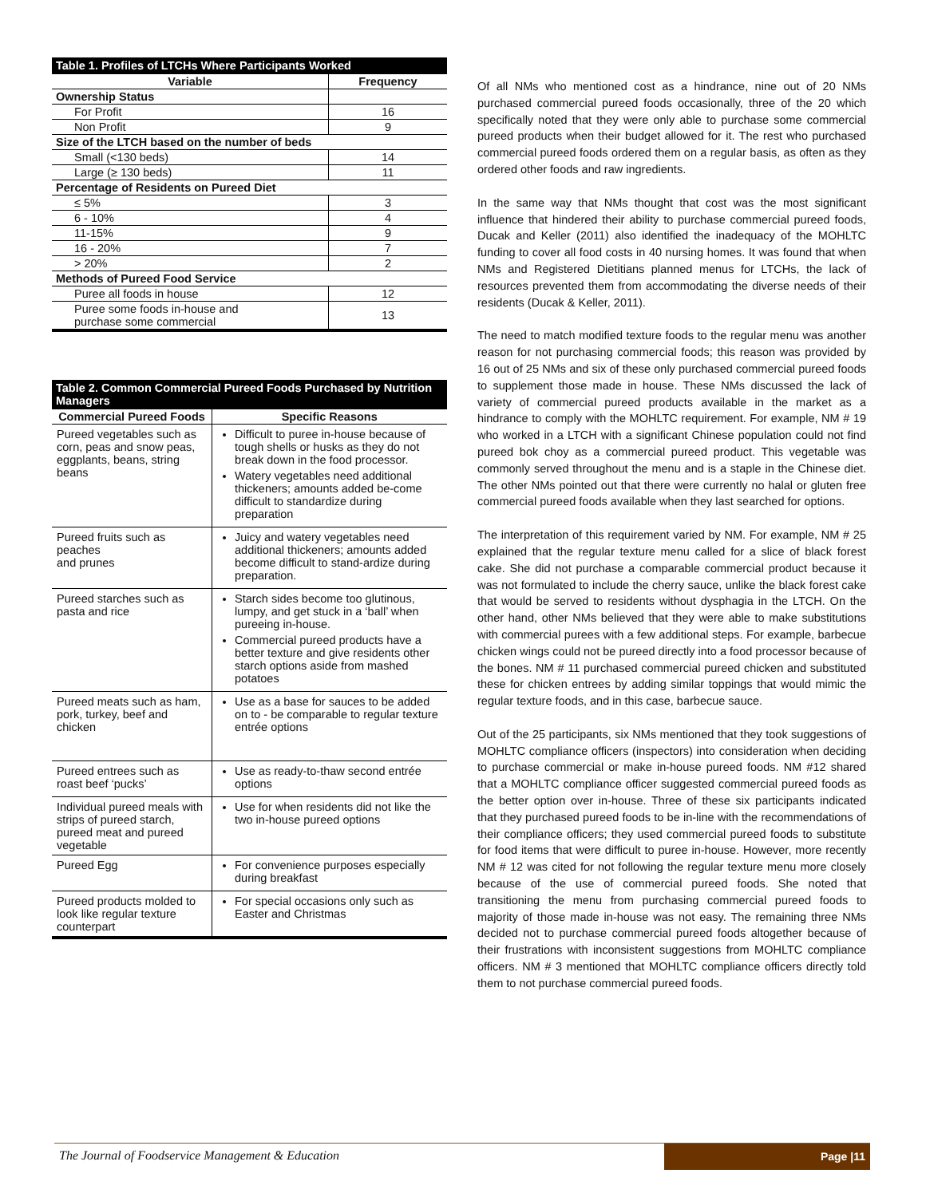| Table 1. Profiles of LTCHs Where Participants Worked | |
| --- | --- |
| Variable | Frequency |
| Ownership Status | |
| For Profit | 16 |
| Non Profit | 9 |
| Size of the LTCH based on the number of beds | |
| Small (<130 beds) | 14 |
| Large (≥ 130 beds) | 11 |
| Percentage of Residents on Pureed Diet | |
| ≤ 5% | 3 |
| 6 - 10% | 4 |
| 11-15% | 9 |
| 16 - 20% | 7 |
| > 20% | 2 |
| Methods of Pureed Food Service | |
| Puree all foods in house | 12 |
| Puree some foods in-house and purchase some commercial | 13 |
| Table 2. Common Commercial Pureed Foods Purchased by Nutrition Managers | |
| --- | --- |
| Commercial Pureed Foods | Specific Reasons |
| Pureed vegetables such as corn, peas and snow peas, eggplants, beans, string beans | Difficult to puree in-house because of tough shells or husks as they do not break down in the food processor. Watery vegetables need additional thickeners; amounts added be-come difficult to standardize during preparation |
| Pureed fruits such as peaches and prunes | Juicy and watery vegetables need additional thickeners; amounts added become difficult to stand-ardize during preparation. |
| Pureed starches such as pasta and rice | Starch sides become too glutinous, lumpy, and get stuck in a ‘ball’ when pureeing in-house. Commercial pureed products have a better texture and give residents other starch options aside from mashed potatoes |
| Pureed meats such as ham, pork, turkey, beef and chicken | Use as a base for sauces to be added on to - be comparable to regular texture entrée options |
| Pureed entrees such as roast beef ‘pucks’ | Use as ready-to-thaw second entrée options |
| Individual pureed meals with strips of pureed starch, pureed meat and pureed vegetable | Use for when residents did not like the two in-house pureed options |
| Pureed Egg | For convenience purposes especially during breakfast |
| Pureed products molded to look like regular texture counterpart | For special occasions only such as Easter and Christmas |
Of all NMs who mentioned cost as a hindrance, nine out of 20 NMs purchased commercial pureed foods occasionally, three of the 20 which specifically noted that they were only able to purchase some commercial pureed products when their budget allowed for it. The rest who purchased commercial pureed foods ordered them on a regular basis, as often as they ordered other foods and raw ingredients.
In the same way that NMs thought that cost was the most significant influence that hindered their ability to purchase commercial pureed foods, Ducak and Keller (2011) also identified the inadequacy of the MOHLTC funding to cover all food costs in 40 nursing homes. It was found that when NMs and Registered Dietitians planned menus for LTCHs, the lack of resources prevented them from accommodating the diverse needs of their residents (Ducak & Keller, 2011).
The need to match modified texture foods to the regular menu was another reason for not purchasing commercial foods; this reason was provided by 16 out of 25 NMs and six of these only purchased commercial pureed foods to supplement those made in house. These NMs discussed the lack of variety of commercial pureed products available in the market as a hindrance to comply with the MOHLTC requirement. For example, NM # 19 who worked in a LTCH with a significant Chinese population could not find pureed bok choy as a commercial pureed product. This vegetable was commonly served throughout the menu and is a staple in the Chinese diet. The other NMs pointed out that there were currently no halal or gluten free commercial pureed foods available when they last searched for options.
The interpretation of this requirement varied by NM. For example, NM # 25 explained that the regular texture menu called for a slice of black forest cake. She did not purchase a comparable commercial product because it was not formulated to include the cherry sauce, unlike the black forest cake that would be served to residents without dysphagia in the LTCH. On the other hand, other NMs believed that they were able to make substitutions with commercial purees with a few additional steps. For example, barbecue chicken wings could not be pureed directly into a food processor because of the bones. NM # 11 purchased commercial pureed chicken and substituted these for chicken entrees by adding similar toppings that would mimic the regular texture foods, and in this case, barbecue sauce.
Out of the 25 participants, six NMs mentioned that they took suggestions of MOHLTC compliance officers (inspectors) into consideration when deciding to purchase commercial or make in-house pureed foods. NM #12 shared that a MOHLTC compliance officer suggested commercial pureed foods as the better option over in-house. Three of these six participants indicated that they purchased pureed foods to be in-line with the recommendations of their compliance officers; they used commercial pureed foods to substitute for food items that were difficult to puree in-house. However, more recently NM # 12 was cited for not following the regular texture menu more closely because of the use of commercial pureed foods. She noted that transitioning the menu from purchasing commercial pureed foods to majority of those made in-house was not easy. The remaining three NMs decided not to purchase commercial pureed foods altogether because of their frustrations with inconsistent suggestions from MOHLTC compliance officers. NM # 3 mentioned that MOHLTC compliance officers directly told them to not purchase commercial pureed foods.
The Journal of Foodservice Management & Education
Page |11